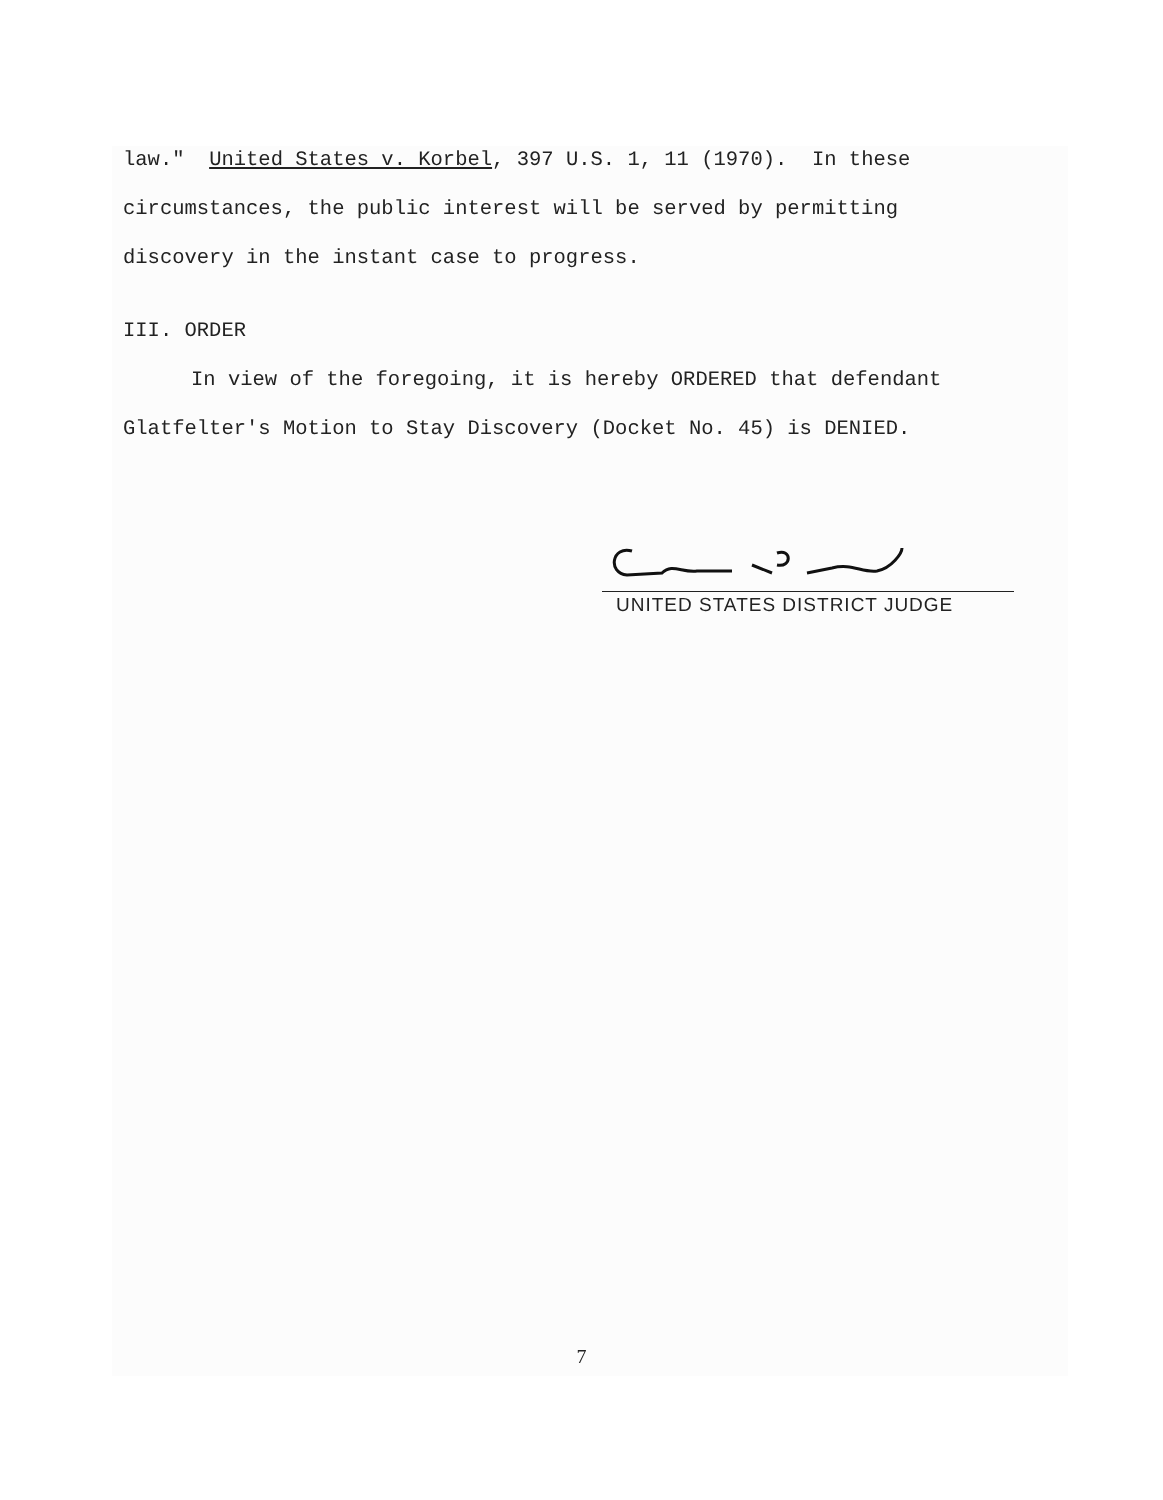law." United States v. Korbel, 397 U.S. 1, 11 (1970). In these circumstances, the public interest will be served by permitting discovery in the instant case to progress.
III. ORDER
In view of the foregoing, it is hereby ORDERED that defendant Glatfelter's Motion to Stay Discovery (Docket No. 45) is DENIED.
UNITED STATES DISTRICT JUDGE
7